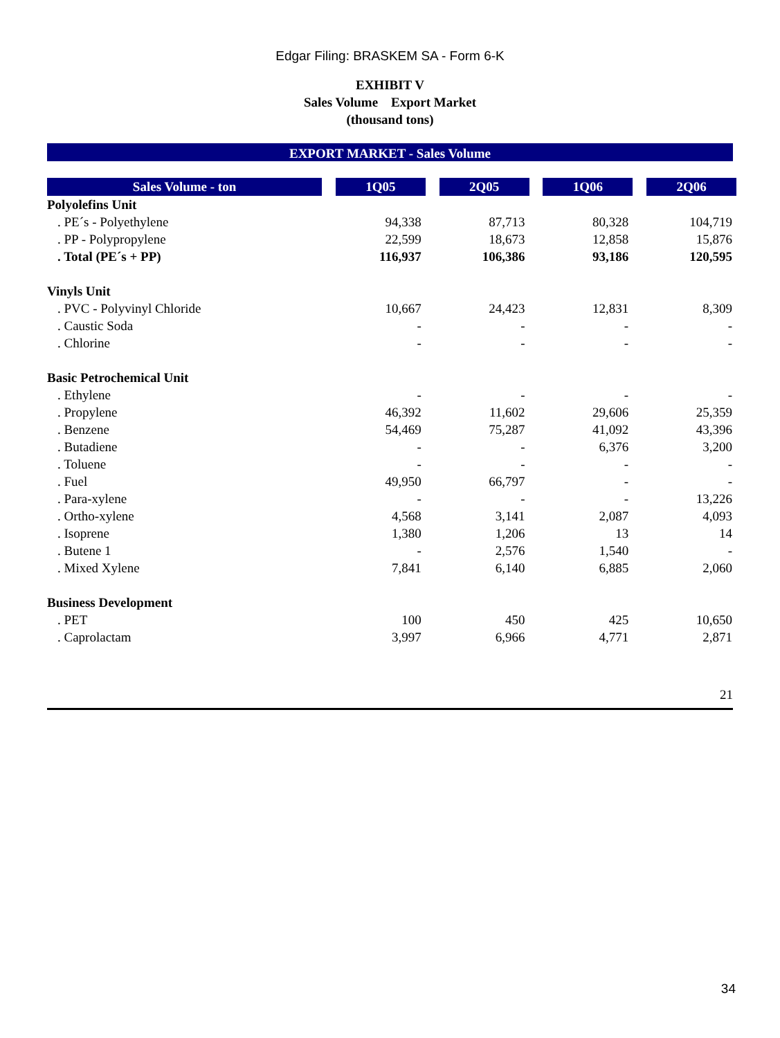Edgar Filing: BRASKEM SA - Form 6-K
EXHIBIT V
Sales Volume Export Market
(thousand tons)
EXPORT MARKET - Sales Volume
| Sales Volume - ton | | 1Q05 | | 2Q05 | | 1Q06 | | 2Q06 |
| --- | --- | --- | --- | --- | --- | --- | --- | --- |
| Polyolefins Unit | | | | | | | | |
| . PE´s - Polyethylene | | 94,338 | | 87,713 | | 80,328 | | 104,719 |
| . PP - Polypropylene | | 22,599 | | 18,673 | | 12,858 | | 15,876 |
| . Total (PE´s + PP) | | 116,937 | | 106,386 | | 93,186 | | 120,595 |
| Vinyls Unit | | | | | | | | |
| . PVC - Polyvinyl Chloride | | 10,667 | | 24,423 | | 12,831 | | 8,309 |
| . Caustic Soda | | - | | - | | - | | - |
| . Chlorine | | - | | - | | - | | - |
| Basic Petrochemical Unit | | | | | | | | |
| . Ethylene | | - | | - | | - | | - |
| . Propylene | | 46,392 | | 11,602 | | 29,606 | | 25,359 |
| . Benzene | | 54,469 | | 75,287 | | 41,092 | | 43,396 |
| . Butadiene | | - | | - | | 6,376 | | 3,200 |
| . Toluene | | - | | - | | - | | - |
| . Fuel | | 49,950 | | 66,797 | | - | | - |
| . Para-xylene | | - | | - | | - | | 13,226 |
| . Ortho-xylene | | 4,568 | | 3,141 | | 2,087 | | 4,093 |
| . Isoprene | | 1,380 | | 1,206 | | 13 | | 14 |
| . Butene 1 | | - | | 2,576 | | 1,540 | | - |
| . Mixed Xylene | | 7,841 | | 6,140 | | 6,885 | | 2,060 |
| Business Development | | | | | | | | |
| . PET | | 100 | | 450 | | 425 | | 10,650 |
| . Caprolactam | | 3,997 | | 6,966 | | 4,771 | | 2,871 |
21
34